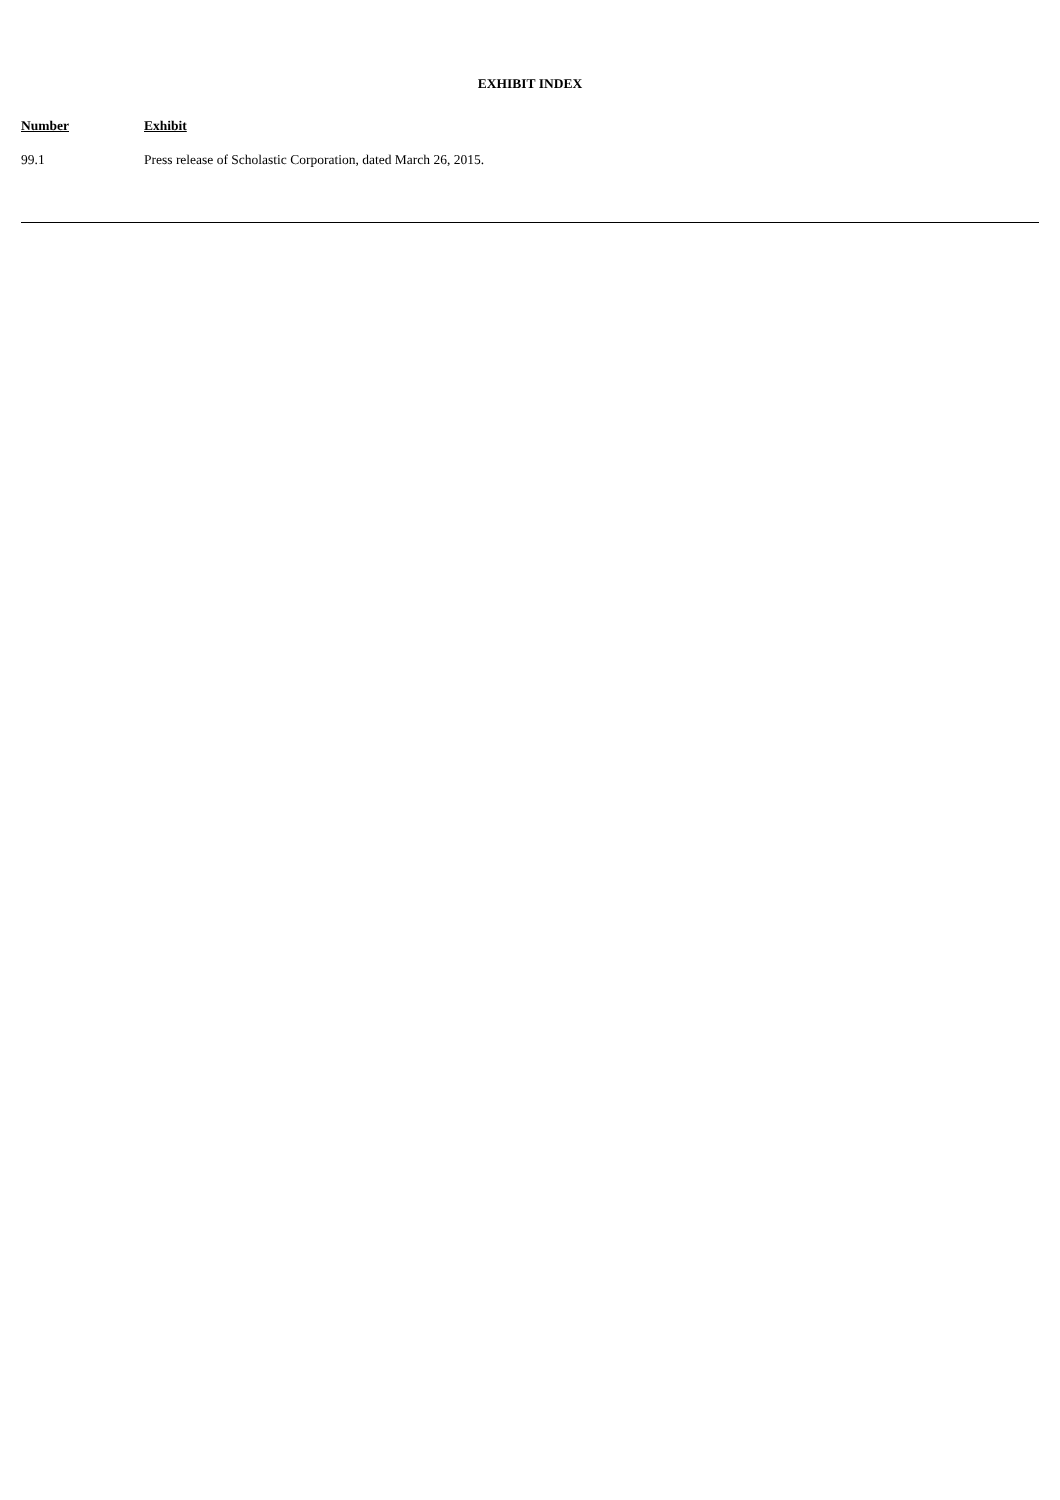EXHIBIT INDEX
| Number | Exhibit |
| --- | --- |
| 99.1 | Press release of Scholastic Corporation, dated March 26, 2015. |